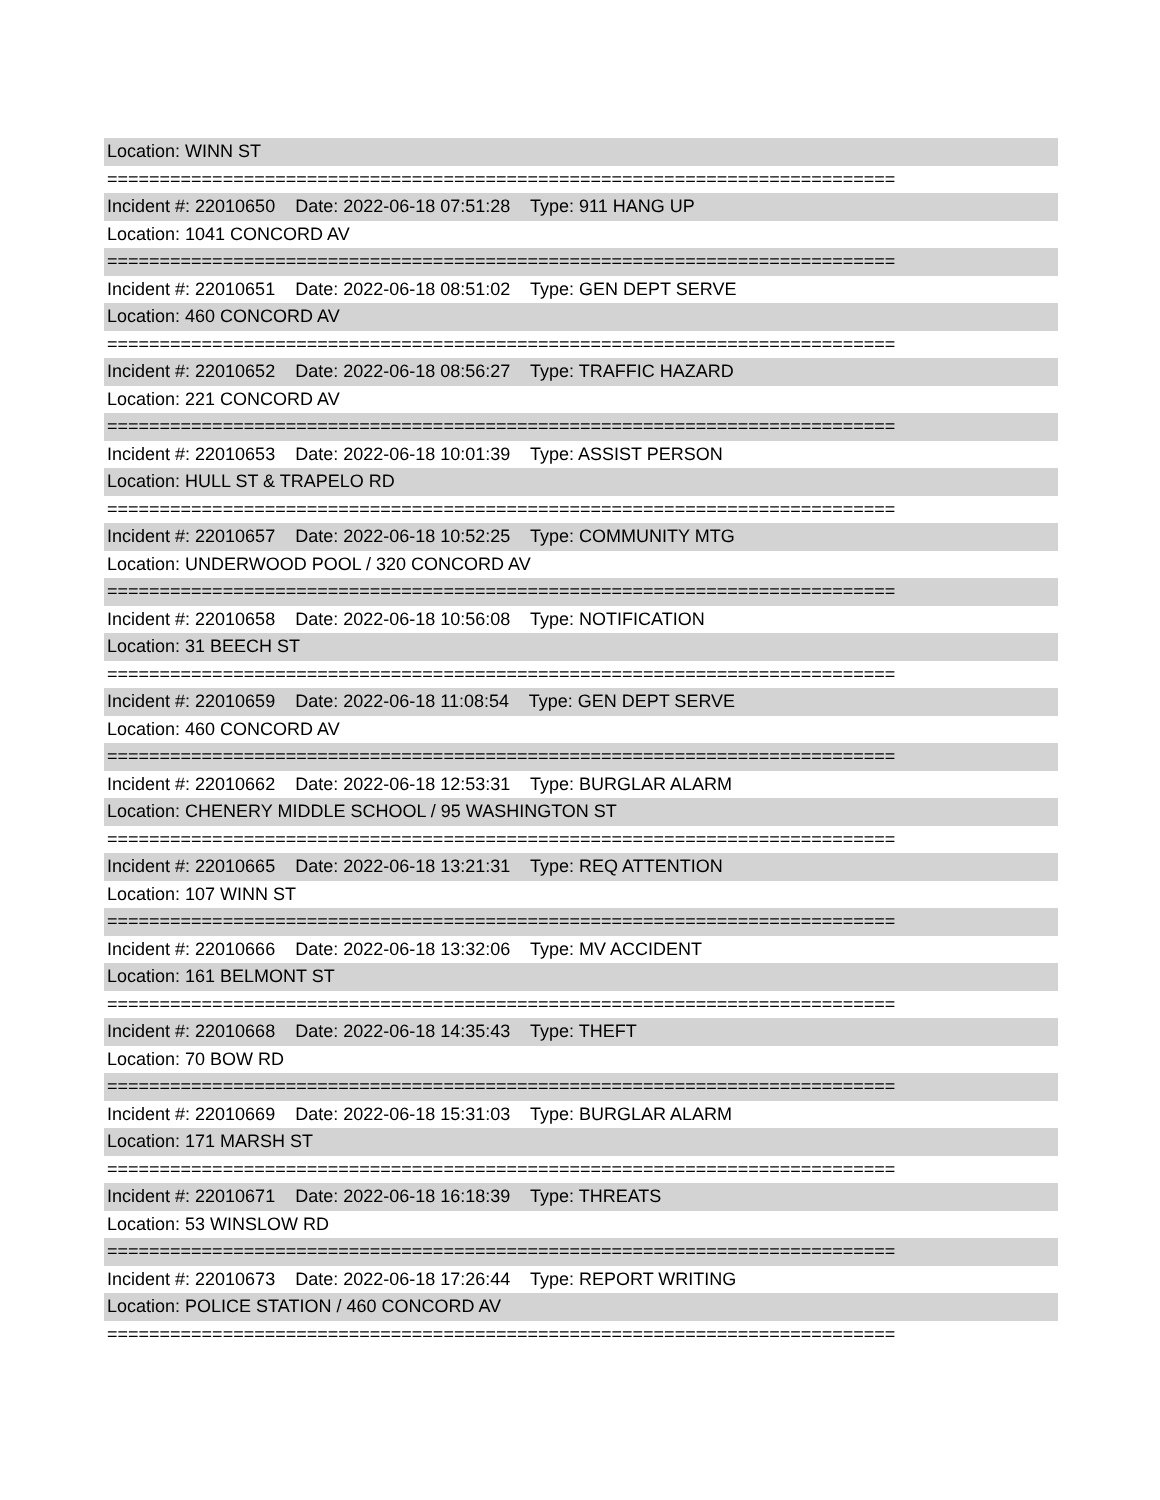Location: WINN ST
===========================================================================
Incident #: 22010650 Date: 2022-06-18 07:51:28 Type: 911 HANG UP
Location: 1041 CONCORD AV
===========================================================================
Incident #: 22010651 Date: 2022-06-18 08:51:02 Type: GEN DEPT SERVE
Location: 460 CONCORD AV
===========================================================================
Incident #: 22010652 Date: 2022-06-18 08:56:27 Type: TRAFFIC HAZARD
Location: 221 CONCORD AV
===========================================================================
Incident #: 22010653 Date: 2022-06-18 10:01:39 Type: ASSIST PERSON
Location: HULL ST & TRAPELO RD
===========================================================================
Incident #: 22010657 Date: 2022-06-18 10:52:25 Type: COMMUNITY MTG
Location: UNDERWOOD POOL / 320 CONCORD AV
===========================================================================
Incident #: 22010658 Date: 2022-06-18 10:56:08 Type: NOTIFICATION
Location: 31 BEECH ST
===========================================================================
Incident #: 22010659 Date: 2022-06-18 11:08:54 Type: GEN DEPT SERVE
Location: 460 CONCORD AV
===========================================================================
Incident #: 22010662 Date: 2022-06-18 12:53:31 Type: BURGLAR ALARM
Location: CHENERY MIDDLE SCHOOL / 95 WASHINGTON ST
===========================================================================
Incident #: 22010665 Date: 2022-06-18 13:21:31 Type: REQ ATTENTION
Location: 107 WINN ST
===========================================================================
Incident #: 22010666 Date: 2022-06-18 13:32:06 Type: MV ACCIDENT
Location: 161 BELMONT ST
===========================================================================
Incident #: 22010668 Date: 2022-06-18 14:35:43 Type: THEFT
Location: 70 BOW RD
===========================================================================
Incident #: 22010669 Date: 2022-06-18 15:31:03 Type: BURGLAR ALARM
Location: 171 MARSH ST
===========================================================================
Incident #: 22010671 Date: 2022-06-18 16:18:39 Type: THREATS
Location: 53 WINSLOW RD
===========================================================================
Incident #: 22010673 Date: 2022-06-18 17:26:44 Type: REPORT WRITING
Location: POLICE STATION / 460 CONCORD AV
===========================================================================